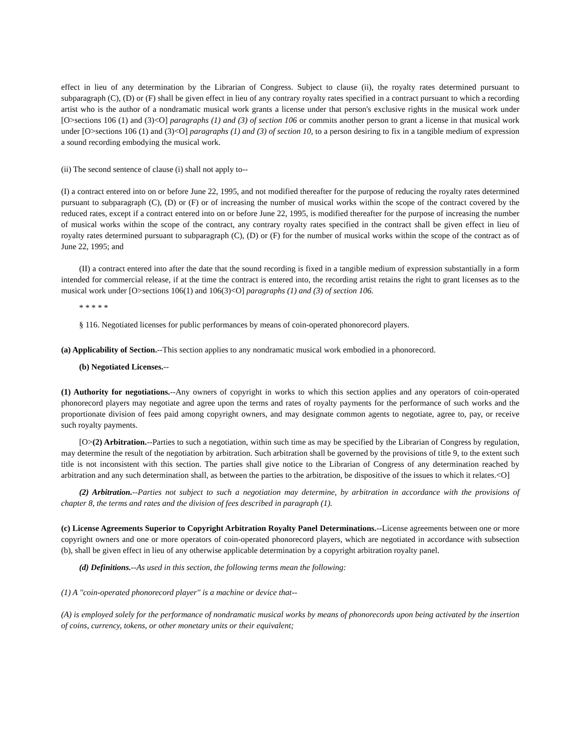effect in lieu of any determination by the Librarian of Congress. Subject to clause (ii), the royalty rates determined pursuant to subparagraph (C), (D) or (F) shall be given effect in lieu of any contrary royalty rates specified in a contract pursuant to which a recording artist who is the author of a nondramatic musical work grants a license under that person's exclusive rights in the musical work under [O>sections 106 (1) and (3)<O] paragraphs (1) and (3) of section 106 or commits another person to grant a license in that musical work under [O>sections 106 (1) and (3)<O] paragraphs (1) and (3) of section 10, to a person desiring to fix in a tangible medium of expression a sound recording embodying the musical work.
(ii) The second sentence of clause (i) shall not apply to--
(I) a contract entered into on or before June 22, 1995, and not modified thereafter for the purpose of reducing the royalty rates determined pursuant to subparagraph (C), (D) or (F) or of increasing the number of musical works within the scope of the contract covered by the reduced rates, except if a contract entered into on or before June 22, 1995, is modified thereafter for the purpose of increasing the number of musical works within the scope of the contract, any contrary royalty rates specified in the contract shall be given effect in lieu of royalty rates determined pursuant to subparagraph (C), (D) or (F) for the number of musical works within the scope of the contract as of June 22, 1995; and
(II) a contract entered into after the date that the sound recording is fixed in a tangible medium of expression substantially in a form intended for commercial release, if at the time the contract is entered into, the recording artist retains the right to grant licenses as to the musical work under [O>sections 106(1) and 106(3)<O] paragraphs (1) and (3) of section 106.
* * * * *
§ 116. Negotiated licenses for public performances by means of coin-operated phonorecord players.
(a) Applicability of Section.--This section applies to any nondramatic musical work embodied in a phonorecord.
(b) Negotiated Licenses.--
(1) Authority for negotiations.--Any owners of copyright in works to which this section applies and any operators of coin-operated phonorecord players may negotiate and agree upon the terms and rates of royalty payments for the performance of such works and the proportionate division of fees paid among copyright owners, and may designate common agents to negotiate, agree to, pay, or receive such royalty payments.
[O>(2) Arbitration.--Parties to such a negotiation, within such time as may be specified by the Librarian of Congress by regulation, may determine the result of the negotiation by arbitration. Such arbitration shall be governed by the provisions of title 9, to the extent such title is not inconsistent with this section. The parties shall give notice to the Librarian of Congress of any determination reached by arbitration and any such determination shall, as between the parties to the arbitration, be dispositive of the issues to which it relates.<O]
(2) Arbitration.--Parties not subject to such a negotiation may determine, by arbitration in accordance with the provisions of chapter 8, the terms and rates and the division of fees described in paragraph (1).
(c) License Agreements Superior to Copyright Arbitration Royalty Panel Determinations.--License agreements between one or more copyright owners and one or more operators of coin-operated phonorecord players, which are negotiated in accordance with subsection (b), shall be given effect in lieu of any otherwise applicable determination by a copyright arbitration royalty panel.
(d) Definitions.--As used in this section, the following terms mean the following:
(1) A ''coin-operated phonorecord player'' is a machine or device that--
(A) is employed solely for the performance of nondramatic musical works by means of phonorecords upon being activated by the insertion of coins, currency, tokens, or other monetary units or their equivalent;